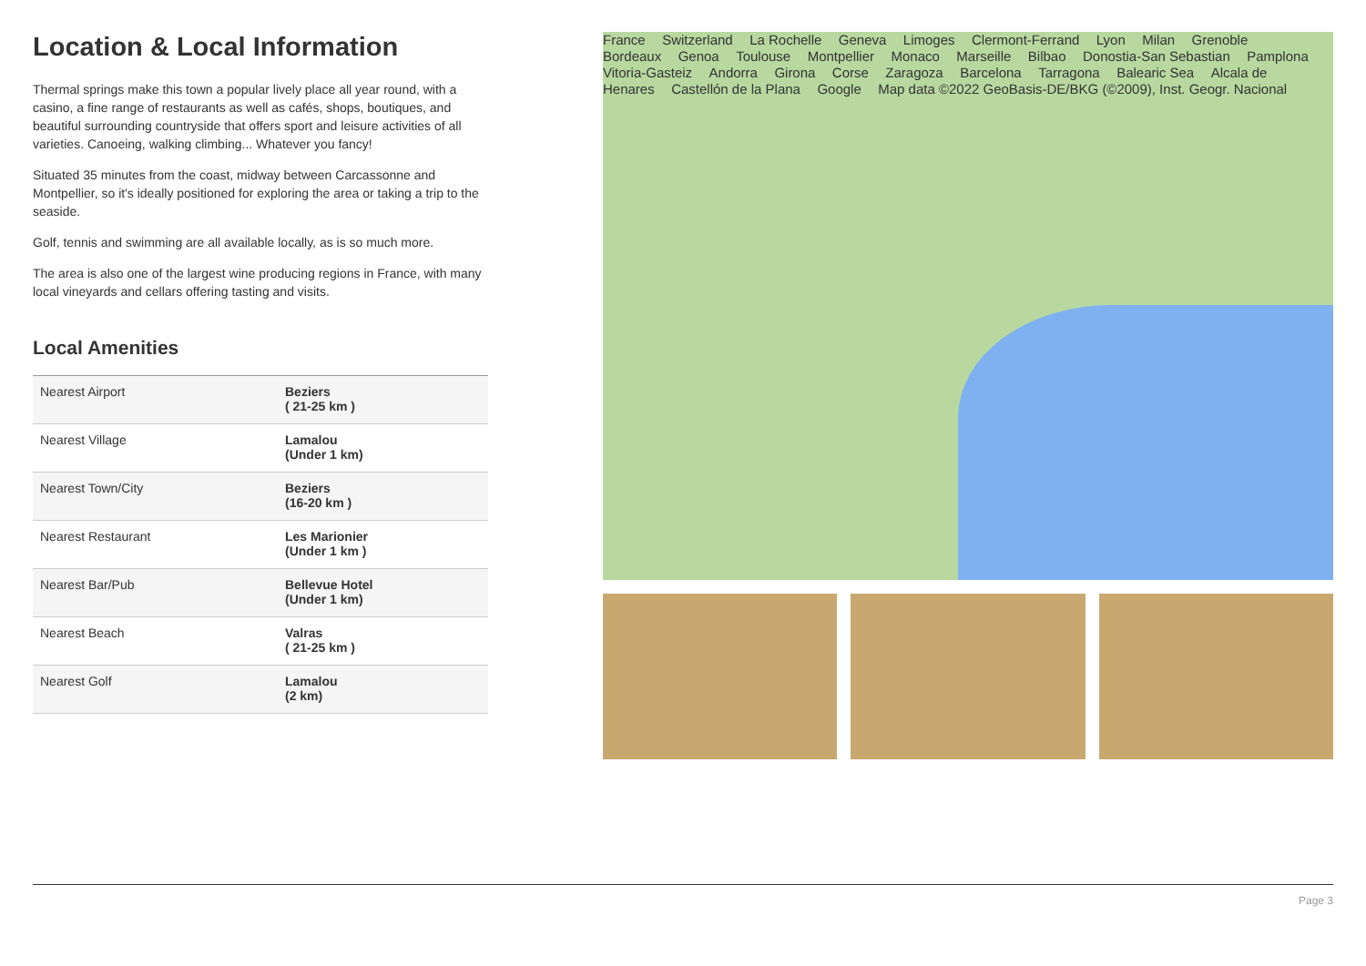Location & Local Information
Thermal springs make this town a popular lively place all year round, with a casino, a fine range of restaurants as well as cafés, shops, boutiques, and beautiful surrounding countryside that offers sport and leisure activities of all varieties. Canoeing, walking climbing... Whatever you fancy!
Situated 35 minutes from the coast, midway between Carcassonne and Montpellier, so it's ideally positioned for exploring the area or taking a trip to the seaside.
Golf, tennis and swimming are all available locally, as is so much more.
The area is also one of the largest wine producing regions in France, with many local vineyards and cellars offering tasting and visits.
Local Amenities
| Nearest Airport | Beziers ( 21-25 km ) |
| Nearest Village | Lamalou (Under 1 km) |
| Nearest Town/City | Beziers (16-20 km ) |
| Nearest Restaurant | Les Marionier (Under 1 km ) |
| Nearest Bar/Pub | Bellevue Hotel (Under 1 km) |
| Nearest Beach | Valras ( 21-25 km ) |
| Nearest Golf | Lamalou (2 km) |
France Switzerland La Rochelle Geneva Limoges Clermont-Ferrand Lyon Milan Grenoble Bordeaux Genoa Toulouse Montpellier Monaco Marseille Bilbao Donostia-San Sebastian Pamplona Vitoria-Gasteiz Andorra Girona Corse Zaragoza Barcelona Tarragona Balearic Sea Alcala de Henares Castellón de la Plana Google Map data ©2022 GeoBasis-DE/BKG (©2009), Inst. Geogr. Nacional
Page 3